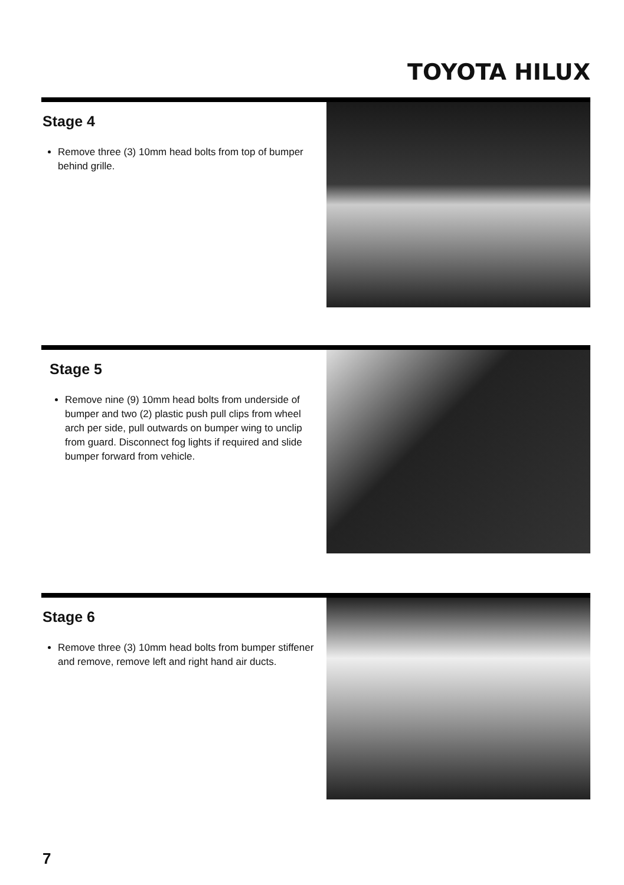TOYOTA HILUX
Stage 4
Remove three (3) 10mm head bolts from top of bumper behind grille.
Stage 5
Remove nine (9) 10mm head bolts from underside of bumper and two (2) plastic push pull clips from wheel arch per side, pull outwards on bumper wing to unclip from guard. Disconnect fog lights if required and slide bumper forward from vehicle.
Stage 6
Remove three (3) 10mm head bolts from bumper stiffener and remove, remove left and right hand air ducts.
7